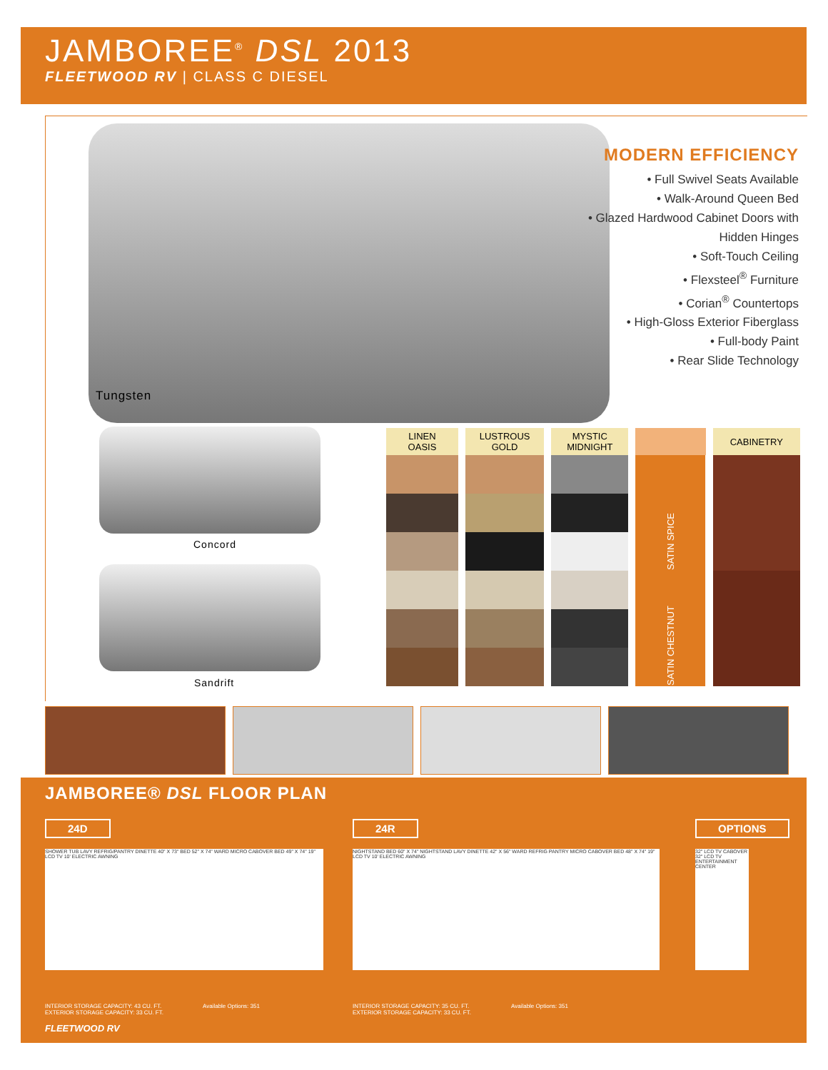JAMBOREE<sup>®</sup> DSL 2013
FLEETWOOD RV | CLASS C DIESEL
Tungsten
MODERN EFFICIENCY
• Full Swivel Seats Available
• Walk-Around Queen Bed
• Glazed Hardwood Cabinet Doors with
Hidden Hinges
• Soft-Touch Ceiling
• Flexsteel<sup>®</sup> Furniture
• Corian<sup>®</sup> Countertops
• High-Gloss Exterior Fiberglass
• Full-body Paint
• Rear Slide Technology
Concord
Sandrift
| LINEN OASIS | LUSTROUS GOLD | MYSTIC MIDNIGHT | | CABINETRY |
| --- | --- | --- | --- | --- |
| | | | SATIN SPICE | |
| | | | SATIN CHESTNUT | |
JAMBOREE® DSL FLOOR PLAN
24D 24R OPTIONS
SHOWER TUB LAVY REFRIG/PANTRY DINETTE 40" X 73" BED 52" X 74" WARD MICRO CABOVER BED 49" X 74" 19" LCD TV 10' ELECTRIC AWNING
NIGHTSTAND BED 60" X 74" NIGHTSTAND LAVY DINETTE 42" X 56" WARD REFRIG PANTRY MICRO CABOVER BED 48" X 74" 19" LCD TV 10' ELECTRIC AWNING
32" LCD TV CABOVER 32" LCD TV ENTERTAINMENT CENTER
INTERIOR STORAGE CAPACITY: 43 CU. FT.
EXTERIOR STORAGE CAPACITY: 33 CU. FT.
Available Options: 351
INTERIOR STORAGE CAPACITY: 35 CU. FT.
EXTERIOR STORAGE CAPACITY: 33 CU. FT.
Available Options: 351
FLEETWOOD RV